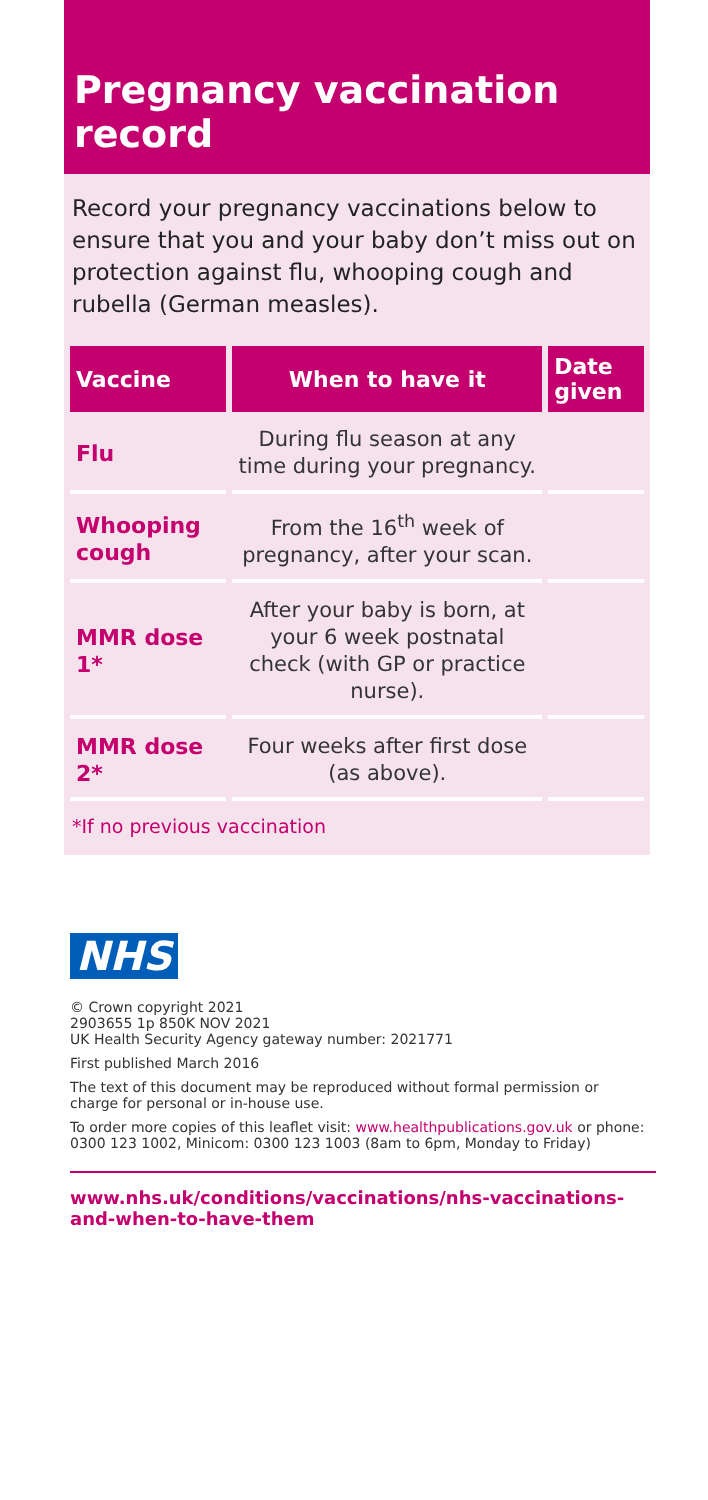Pregnancy vaccination record
Record your pregnancy vaccinations below to ensure that you and your baby don’t miss out on protection against flu, whooping cough and rubella (German measles).
| Vaccine | When to have it | Date given |
| --- | --- | --- |
| Flu | During flu season at any time during your pregnancy. | |
| Whooping cough | From the 16<sup>th</sup> week of pregnancy, after your scan. | |
| MMR dose 1* | After your baby is born, at your 6 week postnatal check (with GP or practice nurse). | |
| MMR dose 2* | Four weeks after first dose (as above). | |
*If no previous vaccination
NHS
© Crown copyright 2021
2903655 1p 850K NOV 2021
UK Health Security Agency gateway number: 2021771
First published March 2016
The text of this document may be reproduced without formal permission or charge for personal or in-house use.
To order more copies of this leaflet visit: www.healthpublications.gov.uk or phone: 0300 123 1002, Minicom: 0300 123 1003 (8am to 6pm, Monday to Friday)
www.nhs.uk/conditions/vaccinations/nhs-vaccinations-and-when-to-have-them